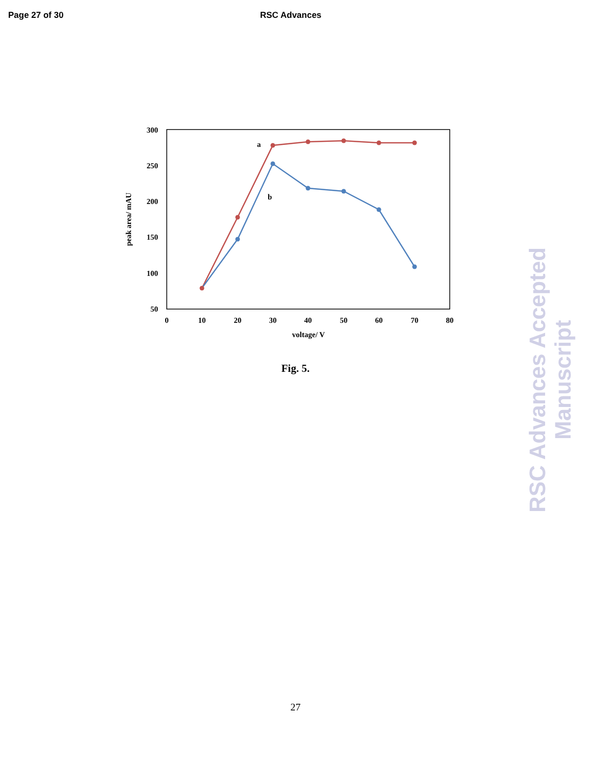Page 27 of 30 RSC Advances
300
250
200
150
100
50
0
10
20
30
40
50
60
70
80
voltage/ V
peak area/ mAU
a
b
Fig. 5.
27
RSC Advances Accepted Manuscript